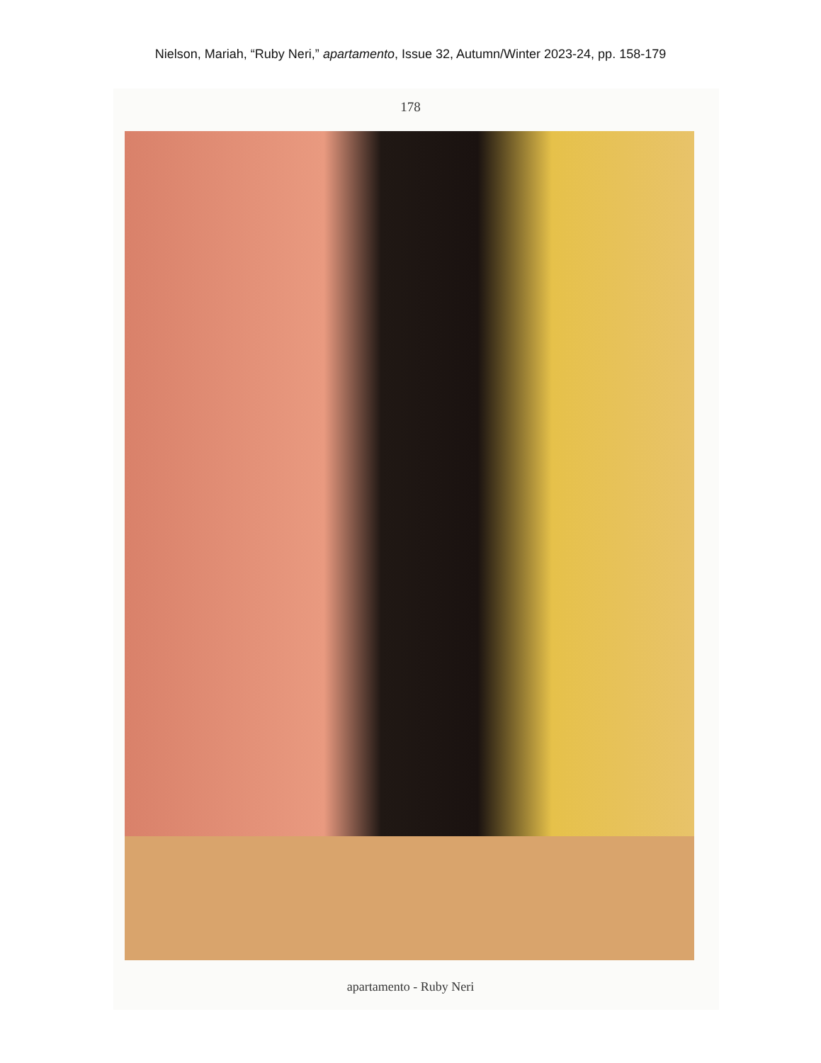Nielson, Mariah, “Ruby Neri,” apartamento, Issue 32, Autumn/Winter 2023-24, pp. 158-179
178
apartamento - Ruby Neri